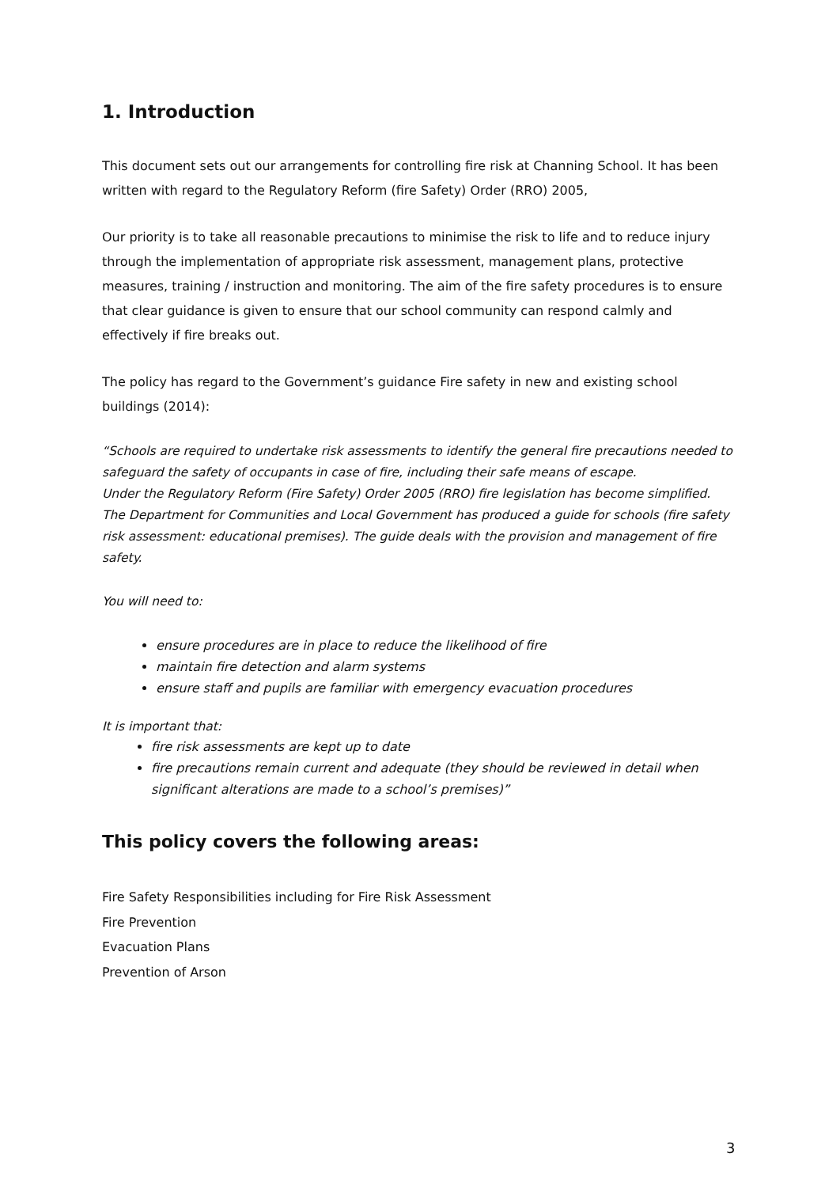1. Introduction
This document sets out our arrangements for controlling fire risk at Channing School. It has been written with regard to the Regulatory Reform (fire Safety) Order (RRO) 2005,
Our priority is to take all reasonable precautions to minimise the risk to life and to reduce injury through the implementation of appropriate risk assessment, management plans, protective measures, training / instruction and monitoring. The aim of the fire safety procedures is to ensure that clear guidance is given to ensure that our school community can respond calmly and effectively if fire breaks out.
The policy has regard to the Government’s guidance Fire safety in new and existing school buildings (2014):
“Schools are required to undertake risk assessments to identify the general fire precautions needed to safeguard the safety of occupants in case of fire, including their safe means of escape.
Under the Regulatory Reform (Fire Safety) Order 2005 (RRO) fire legislation has become simplified. The Department for Communities and Local Government has produced a guide for schools (fire safety risk assessment: educational premises). The guide deals with the provision and management of fire safety.
You will need to:
ensure procedures are in place to reduce the likelihood of fire
maintain fire detection and alarm systems
ensure staff and pupils are familiar with emergency evacuation procedures
It is important that:
fire risk assessments are kept up to date
fire precautions remain current and adequate (they should be reviewed in detail when significant alterations are made to a school’s premises)”
This policy covers the following areas:
Fire Safety Responsibilities including for Fire Risk Assessment
Fire Prevention
Evacuation Plans
Prevention of Arson
3